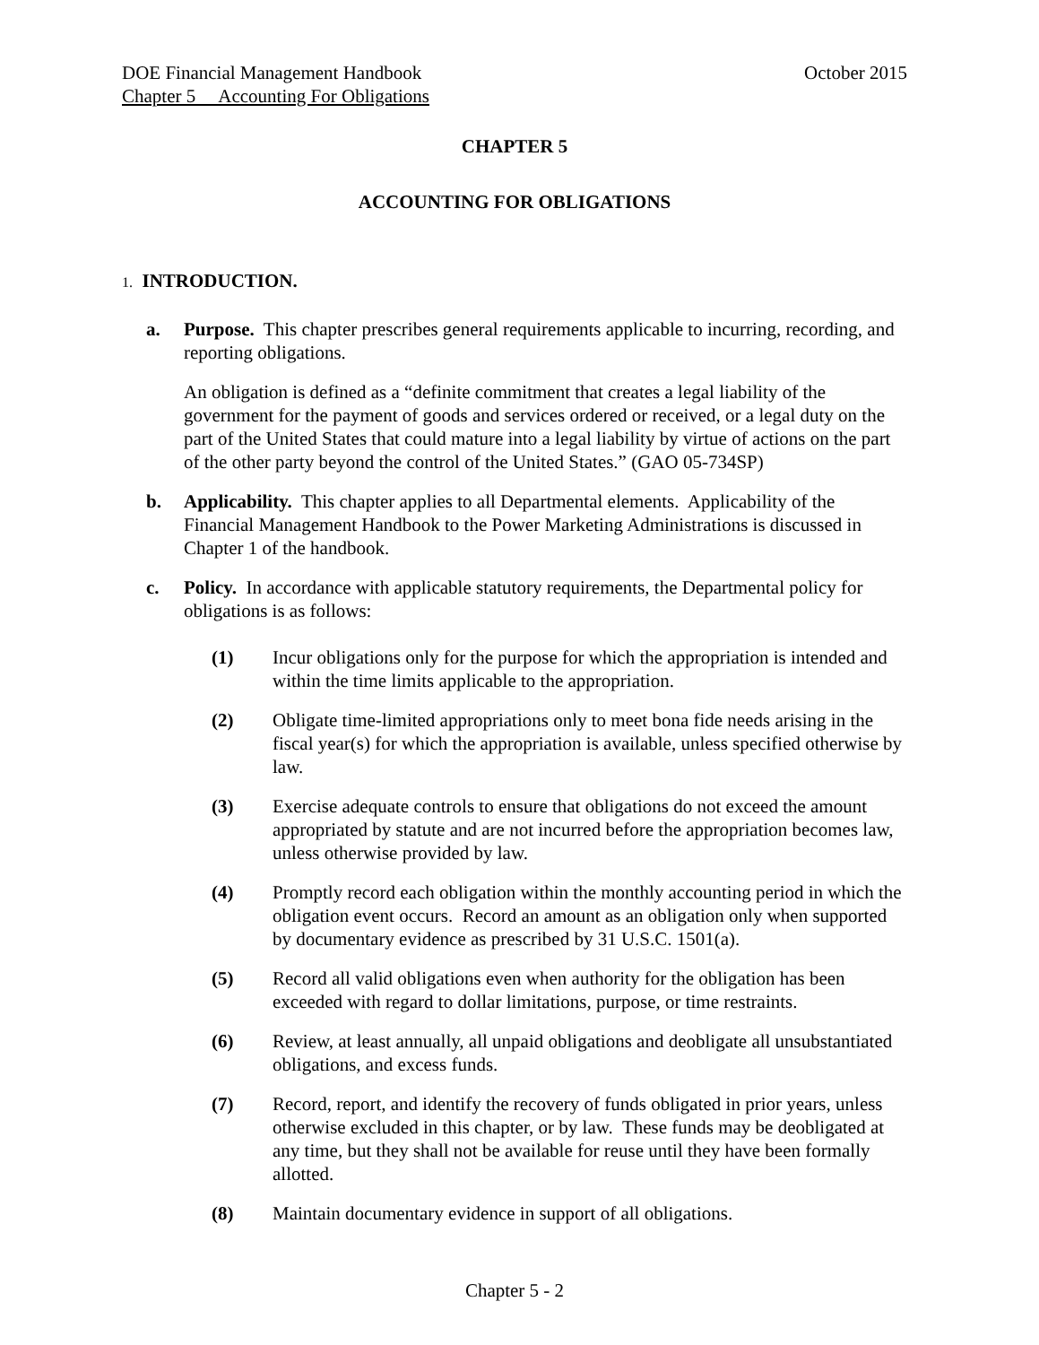DOE Financial Management Handbook October 2015
Chapter 5 Accounting For Obligations
CHAPTER 5
ACCOUNTING FOR OBLIGATIONS
1. INTRODUCTION.
a. Purpose. This chapter prescribes general requirements applicable to incurring, recording, and reporting obligations.
An obligation is defined as a “definite commitment that creates a legal liability of the government for the payment of goods and services ordered or received, or a legal duty on the part of the United States that could mature into a legal liability by virtue of actions on the part of the other party beyond the control of the United States.” (GAO 05-734SP)
b. Applicability. This chapter applies to all Departmental elements. Applicability of the Financial Management Handbook to the Power Marketing Administrations is discussed in Chapter 1 of the handbook.
c. Policy. In accordance with applicable statutory requirements, the Departmental policy for obligations is as follows:
(1) Incur obligations only for the purpose for which the appropriation is intended and within the time limits applicable to the appropriation.
(2) Obligate time-limited appropriations only to meet bona fide needs arising in the fiscal year(s) for which the appropriation is available, unless specified otherwise by law.
(3) Exercise adequate controls to ensure that obligations do not exceed the amount appropriated by statute and are not incurred before the appropriation becomes law, unless otherwise provided by law.
(4) Promptly record each obligation within the monthly accounting period in which the obligation event occurs. Record an amount as an obligation only when supported by documentary evidence as prescribed by 31 U.S.C. 1501(a).
(5) Record all valid obligations even when authority for the obligation has been exceeded with regard to dollar limitations, purpose, or time restraints.
(6) Review, at least annually, all unpaid obligations and deobligate all unsubstantiated obligations, and excess funds.
(7) Record, report, and identify the recovery of funds obligated in prior years, unless otherwise excluded in this chapter, or by law. These funds may be deobligated at any time, but they shall not be available for reuse until they have been formally allotted.
(8) Maintain documentary evidence in support of all obligations.
Chapter 5 - 2